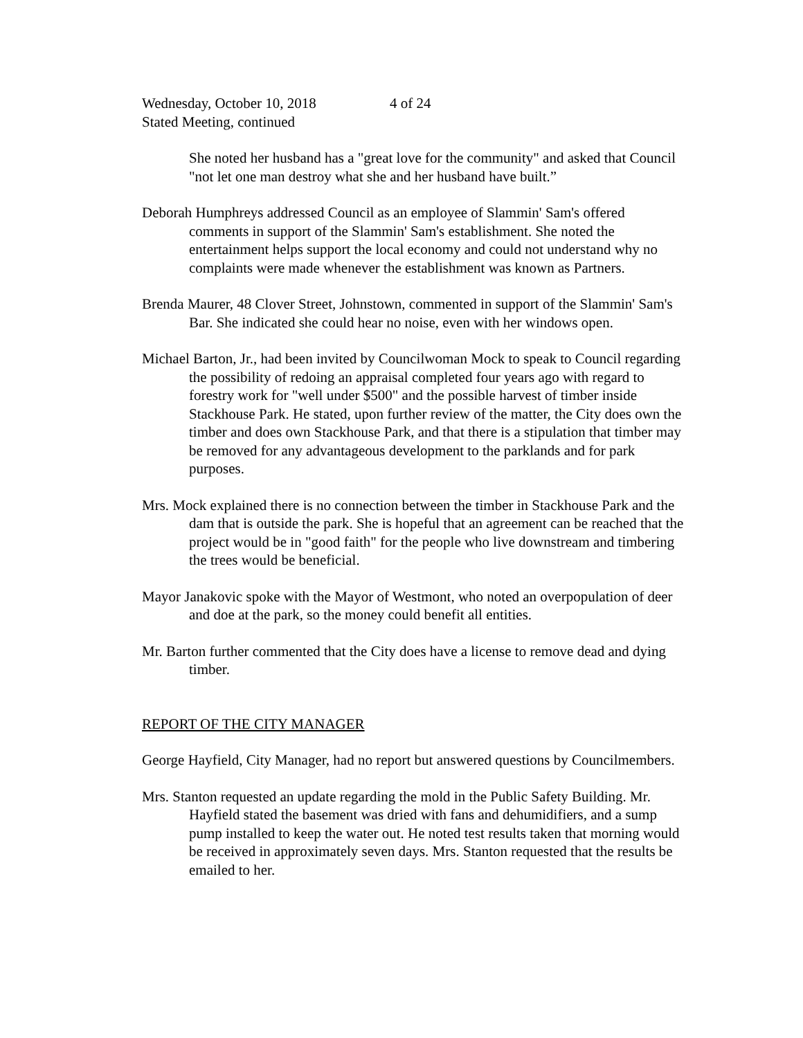Wednesday, October 10, 2018 4 of 24
Stated Meeting, continued
She noted her husband has a "great love for the community" and asked that Council "not let one man destroy what she and her husband have built.”
Deborah Humphreys addressed Council as an employee of Slammin' Sam's offered comments in support of the Slammin' Sam's establishment. She noted the entertainment helps support the local economy and could not understand why no complaints were made whenever the establishment was known as Partners.
Brenda Maurer, 48 Clover Street, Johnstown, commented in support of the Slammin' Sam's Bar. She indicated she could hear no noise, even with her windows open.
Michael Barton, Jr., had been invited by Councilwoman Mock to speak to Council regarding the possibility of redoing an appraisal completed four years ago with regard to forestry work for "well under $500" and the possible harvest of timber inside Stackhouse Park. He stated, upon further review of the matter, the City does own the timber and does own Stackhouse Park, and that there is a stipulation that timber may be removed for any advantageous development to the parklands and for park purposes.
Mrs. Mock explained there is no connection between the timber in Stackhouse Park and the dam that is outside the park. She is hopeful that an agreement can be reached that the project would be in "good faith" for the people who live downstream and timbering the trees would be beneficial.
Mayor Janakovic spoke with the Mayor of Westmont, who noted an overpopulation of deer and doe at the park, so the money could benefit all entities.
Mr. Barton further commented that the City does have a license to remove dead and dying timber.
REPORT OF THE CITY MANAGER
George Hayfield, City Manager, had no report but answered questions by Councilmembers.
Mrs. Stanton requested an update regarding the mold in the Public Safety Building. Mr. Hayfield stated the basement was dried with fans and dehumidifiers, and a sump pump installed to keep the water out. He noted test results taken that morning would be received in approximately seven days. Mrs. Stanton requested that the results be emailed to her.